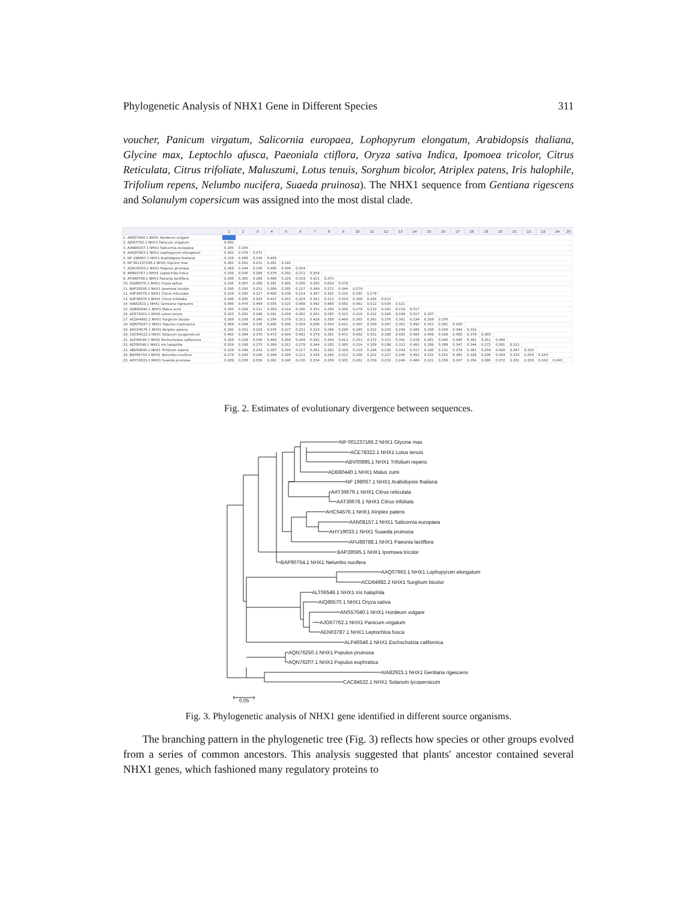Phylogenetic Analysis of NHX1 Gene in Different Species 311
voucher, Panicum virgatum, Salicornia europaea, Lophopyrum elongatum, Arabidopsis thaliana, Glycine max, Leptochlo afusca, Paeoniala ctiflora, Oryza sativa Indica, Ipomoea tricolor, Citrus Reticulata, Citrus trifoliate, Maluszumi, Lotus tenuis, Sorghum bicolor, Atriplex patens, Iris halophile, Trifolium repens, Nelumbo nucifera, Suaeda pruinosa). The NHX1 sequence from Gentiana rigescens and Solanulym copersicum was assigned into the most distal clade.
| | 1 | 2 | 3 | 4 | 5 | 6 | 7 | 8 | 9 | 10 | 11 | 12 | 13 | 14 | 15 | 16 | 17 | 18 | 19 | 20 | 21 | 22 | 23 | 24 | 25 |
| --- | --- | --- | --- | --- | --- | --- | --- | --- | --- | --- | --- | --- | --- | --- | --- | --- | --- | --- | --- | --- | --- | --- | --- | --- | --- |
| 1. ANS57040.1 NHX1 Hordeum vulgare | | | | | | | | | | | | | | | | | | | | | | | | | |
| 2. AJO67762.1 NHX1 Panicum virgatum | 0.092 | | | | | | | | | | | | | | | | | | | | | | | | |
| 3. AAN08157.1 NHX1 Salicornia europaea | 0.285 | 0.256 | | | | | | | | | | | | | | | | | | | | | | | |
| 4. AAQ07963.1 NHX1 Lophopyrum elongatum | 0.391 | 0.376 | 0.372 | | | | | | | | | | | | | | | | | | | | | | |
| 5. NP 198067.1 NHX1 Arabidopsis thaliana | 0.326 | 0.289 | 0.236 | 0.405 | | | | | | | | | | | | | | | | | | | | | |
| 6. NP 001237166.2 NHX1 Glycine max | 0.302 | 0.262 | 0.221 | 0.361 | 0.243 | | | | | | | | | | | | | | | | | | | | |
| 7. AQN76250.1 NHX1 Populus pruinosa | 0.369 | 0.344 | 0.336 | 0.480 | 0.344 | 0.354 | | | | | | | | | | | | | | | | | | | |
| 8. AEN03787.1 NHX1 Leptochloa fusca | 0.100 | 0.036 | 0.269 | 0.376 | 0.292 | 0.272 | 0.354 | | | | | | | | | | | | | | | | | | |
| 9. AFU88788.1 NHX1 Paeonia lactiflora | 0.398 | 0.365 | 0.289 | 0.496 | 0.329 | 0.319 | 0.421 | 0.372 | | | | | | | | | | | | | | | | | |
| 10. AIQ86570.1 NHX1 Oryza sativa | 0.106 | 0.067 | 0.289 | 0.391 | 0.305 | 0.289 | 0.365 | 0.054 | 0.379 | | | | | | | | | | | | | | | | |
| 11. BAP28595.1 NHX1 Ipomoea tricolor | 0.295 | 0.256 | 0.252 | 0.369 | 0.285 | 0.227 | 0.369 | 0.272 | 0.344 | 0.279 | | | | | | | | | | | | | | | |
| 12. AAT36679.1 NHX1 Citrus reticulata | 0.329 | 0.295 | 0.227 | 0.405 | 0.236 | 0.214 | 0.347 | 0.302 | 0.316 | 0.295 | 0.279 | | | | | | | | | | | | | | |
| 13. AAT36678.1 NHX1 Citrus trifoliata | 0.340 | 0.305 | 0.243 | 0.417 | 0.252 | 0.224 | 0.361 | 0.312 | 0.319 | 0.309 | 0.295 | 0.013 | | | | | | | | | | | | | |
| 14. AIA82923.1 NHX1 Gentiana rigescens | 0.496 | 0.476 | 0.464 | 0.555 | 0.525 | 0.488 | 0.492 | 0.480 | 0.582 | 0.492 | 0.512 | 0.504 | 0.521 | | | | | | | | | | | | |
| 15. ADB80440.1 NHX1 Malus zumi | 0.305 | 0.269 | 0.211 | 0.383 | 0.214 | 0.166 | 0.351 | 0.269 | 0.305 | 0.279 | 0.233 | 0.202 | 0.218 | 0.517 | | | | | | | | | | | |
| 16. ACE78322.1 NHX1 Lotus tenuis | 0.323 | 0.292 | 0.249 | 0.391 | 0.259 | 0.092 | 0.361 | 0.295 | 0.323 | 0.319 | 0.252 | 0.240 | 0.249 | 0.517 | 0.187 | | | | | | | | | | |
| 17. ACD64982.2 NHX1 Sorghum bicolor | 0.369 | 0.358 | 0.340 | 0.166 | 0.379 | 0.351 | 0.428 | 0.358 | 0.468 | 0.365 | 0.361 | 0.376 | 0.391 | 0.534 | 0.358 | 0.376 | | | | | | | | | |
| 18. AQN76207.1 NHX1 Populus euphratica | 0.369 | 0.344 | 0.336 | 0.480 | 0.344 | 0.354 | 0.000 | 0.354 | 0.421 | 0.365 | 0.369 | 0.347 | 0.361 | 0.492 | 0.351 | 0.361 | 0.428 | | | | | | | | |
| 19. AHC54576.1 NHX1 Atriplex patens | 0.282 | 0.252 | 0.103 | 0.376 | 0.227 | 0.221 | 0.333 | 0.269 | 0.299 | 0.285 | 0.252 | 0.233 | 0.249 | 0.484 | 0.208 | 0.259 | 0.344 | 0.333 | | | | | | | |
| 20. CAC84522.1 NHX1 Solanum lycopersicum | 0.405 | 0.394 | 0.376 | 0.472 | 0.424 | 0.402 | 0.379 | 0.391 | 0.472 | 0.402 | 0.421 | 0.398 | 0.405 | 0.464 | 0.409 | 0.428 | 0.456 | 0.379 | 0.369 | | | | | | |
| 21. ALP46546.1 NHX1 Eschscholzia californica | 0.358 | 0.329 | 0.358 | 0.484 | 0.358 | 0.344 | 0.391 | 0.344 | 0.413 | 0.351 | 0.372 | 0.372 | 0.391 | 0.529 | 0.361 | 0.340 | 0.448 | 0.391 | 0.351 | 0.440 | | | | | |
| 22. ALT06549.1 NHX1 Iris halophila | 0.256 | 0.199 | 0.275 | 0.369 | 0.312 | 0.279 | 0.344 | 0.205 | 0.365 | 0.214 | 0.309 | 0.299 | 0.312 | 0.492 | 0.289 | 0.309 | 0.347 | 0.344 | 0.272 | 0.391 | 0.312 | | | | |
| 23. ABV00895.1 NHX1 Trifolium repens | 0.329 | 0.299 | 0.243 | 0.387 | 0.243 | 0.117 | 0.361 | 0.302 | 0.329 | 0.319 | 0.246 | 0.230 | 0.243 | 0.517 | 0.190 | 0.131 | 0.379 | 0.361 | 0.259 | 0.428 | 0.347 | 0.316 | | | |
| 24. BAP90754.1 NHX1 Nelumbo nucifera | 0.279 | 0.243 | 0.246 | 0.394 | 0.289 | 0.221 | 0.326 | 0.246 | 0.312 | 0.256 | 0.252 | 0.227 | 0.240 | 0.452 | 0.233 | 0.252 | 0.365 | 0.326 | 0.246 | 0.354 | 0.333 | 0.259 | 0.243 | | |
| 25. AHY19033.1 NHX1 Suaeda pruinosa | 0.289 | 0.256 | 0.059 | 0.361 | 0.240 | 0.236 | 0.354 | 0.269 | 0.305 | 0.282 | 0.259 | 0.233 | 0.249 | 0.484 | 0.221 | 0.259 | 0.347 | 0.354 | 0.089 | 0.372 | 0.351 | 0.259 | 0.262 | 0.240 | |
Fig. 2. Estimates of evolutionary divergence between sequences.
NP 001237166.2 NHX1 Glycine max
ACE78322.1 NHX1 Lotus tenuis
ABV00895.1 NHX1 Trifolium repens
ADB80440.1 NHX1 Malus zumi
NP 198067.1 NHX1 Arabidopsis thaliana
AAT36679.1 NHX1 Citrus reticulata
AAT36678.1 NHX1 Citrus trifoliata
AHC54576.1 NHX1 Atriplex patens
AAN08157.1 NHX1 Salicornia europaea
AHY19033.1 NHX1 Suaeda pruinosa
AFU88788.1 NHX1 Paeonia lactiflora
BAP28595.1 NHX1 Ipomoea tricolor
BAP90754.1 NHX1 Nelumbo nucifera
AAQ07963.1 NHX1 Lophopyrum elongatum
ACD64982.2 NHX1 Sorghum bicolor
ALT06549.1 NHX1 Iris halophila
AIQ86570.1 NHX1 Oryza sativa
ANS57040.1 NHX1 Hordeum vulgare
AJO67762.1 NHX1 Panicum virgatum
AEN03787.1 NHX1 Leptochloa fusca
ALP46546.1 NHX1 Eschscholzia californica
AQN76250.1 NHX1 Populus pruinosa
AQN76207.1 NHX1 Populus euphratica
AIA82923.1 NHX1 Gentiana rigescens
CAC84522.1 NHX1 Solanum lycopersicum
0.05
Fig. 3. Phylogenetic analysis of NHX1 gene identified in different source organisms.
The branching pattern in the phylogenetic tree (Fig. 3) reflects how species or other groups evolved from a series of common ancestors. This analysis suggested that plants' ancestor contained several NHX1 genes, which fashioned many regulatory proteins to